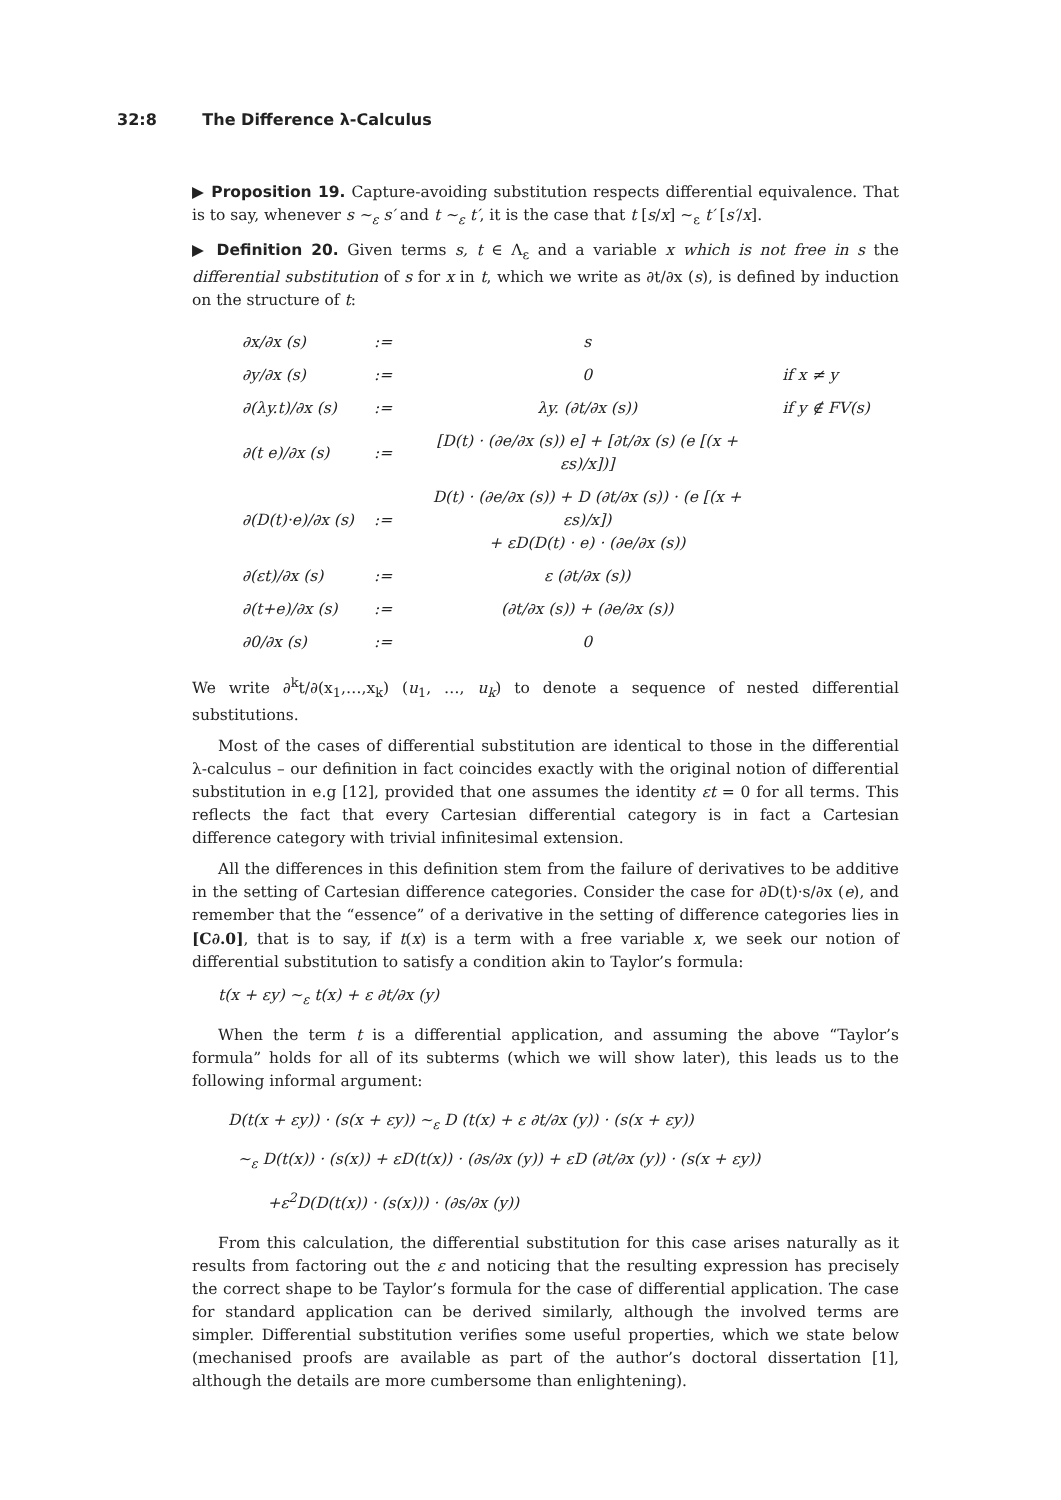32:8 The Difference λ-Calculus
▶ Proposition 19. Capture-avoiding substitution respects differential equivalence. That is to say, whenever s ∼<sub>ε</sub> s′ and t ∼<sub>ε</sub> t′, it is the case that t [s/x] ∼<sub>ε</sub> t′ [s′/x].
▶ Definition 20. Given terms s, t ∈ Λ<sub>ε</sub> and a variable x which is not free in s the differential substitution of s for x in t, which we write as ∂t/∂x (s), is defined by induction on the structure of t:
| ∂x/∂x (s) | := | s | |
| ∂y/∂x (s) | := | 0 | if x ≠ y |
| ∂(λy.t)/∂x (s) | := | λy. (∂t/∂x (s)) | if y ∉ FV(s) |
| ∂(t e)/∂x (s) | := | [D(t) · (∂e/∂x (s)) e] + [∂t/∂x (s) (e [(x + εs)/x])] | |
| ∂(D(t)·e)/∂x (s) | := | D(t) · (∂e/∂x (s)) + D (∂t/∂x (s)) · (e [(x + εs)/x]) + εD(D(t) · e) · (∂e/∂x (s)) | |
| ∂(εt)/∂x (s) | := | ε (∂t/∂x (s)) | |
| ∂(t+e)/∂x (s) | := | (∂t/∂x (s)) + (∂e/∂x (s)) | |
| ∂0/∂x (s) | := | 0 | |
We write ∂<sup>k</sup>t/∂(x<sub>1</sub>,…,x<sub>k</sub>) (u<sub>1</sub>, …, u<sub>k</sub>) to denote a sequence of nested differential substitutions.
Most of the cases of differential substitution are identical to those in the differential λ-calculus – our definition in fact coincides exactly with the original notion of differential substitution in e.g [12], provided that one assumes the identity εt = 0 for all terms. This reflects the fact that every Cartesian differential category is in fact a Cartesian difference category with trivial infinitesimal extension.
All the differences in this definition stem from the failure of derivatives to be additive in the setting of Cartesian difference categories. Consider the case for ∂D(t)·s/∂x (e), and remember that the “essence” of a derivative in the setting of difference categories lies in [C∂.0], that is to say, if t(x) is a term with a free variable x, we seek our notion of differential substitution to satisfy a condition akin to Taylor’s formula:
t(x + εy) ∼<sub>ε</sub> t(x) + ε ∂t/∂x (y)
When the term t is a differential application, and assuming the above “Taylor’s formula” holds for all of its subterms (which we will show later), this leads us to the following informal argument:
D(t(x + εy)) · (s(x + εy)) ∼<sub>ε</sub> D (t(x) + ε ∂t/∂x (y)) · (s(x + εy))
∼<sub>ε</sub> D(t(x)) · (s(x)) + εD(t(x)) · (∂s/∂x (y)) + εD (∂t/∂x (y)) · (s(x + εy))
+ε<sup>2</sup>D(D(t(x)) · (s(x))) · (∂s/∂x (y))
From this calculation, the differential substitution for this case arises naturally as it results from factoring out the ε and noticing that the resulting expression has precisely the correct shape to be Taylor’s formula for the case of differential application. The case for standard application can be derived similarly, although the involved terms are simpler. Differential substitution verifies some useful properties, which we state below (mechanised proofs are available as part of the author’s doctoral dissertation [1], although the details are more cumbersome than enlightening).